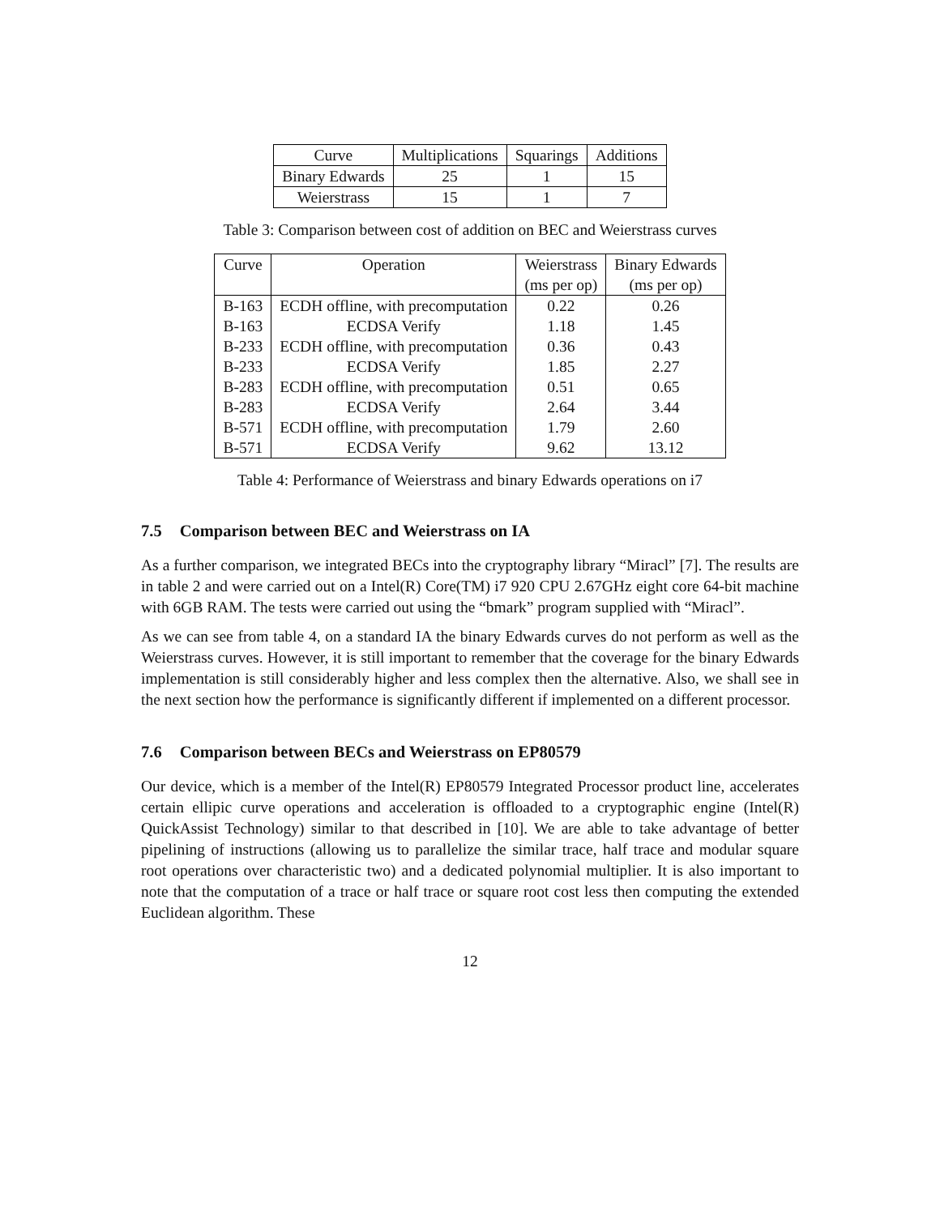| Curve | Multiplications | Squarings | Additions |
| --- | --- | --- | --- |
| Binary Edwards | 25 | 1 | 15 |
| Weierstrass | 15 | 1 | 7 |
Table 3: Comparison between cost of addition on BEC and Weierstrass curves
| Curve | Operation | Weierstrass | Binary Edwards |
| --- | --- | --- | --- |
| | | (ms per op) | (ms per op) |
| B-163 | ECDH offline, with precomputation | 0.22 | 0.26 |
| B-163 | ECDSA Verify | 1.18 | 1.45 |
| B-233 | ECDH offline, with precomputation | 0.36 | 0.43 |
| B-233 | ECDSA Verify | 1.85 | 2.27 |
| B-283 | ECDH offline, with precomputation | 0.51 | 0.65 |
| B-283 | ECDSA Verify | 2.64 | 3.44 |
| B-571 | ECDH offline, with precomputation | 1.79 | 2.60 |
| B-571 | ECDSA Verify | 9.62 | 13.12 |
Table 4: Performance of Weierstrass and binary Edwards operations on i7
7.5 Comparison between BEC and Weierstrass on IA
As a further comparison, we integrated BECs into the cryptography library “Miracl” [7]. The results are in table 2 and were carried out on a Intel(R) Core(TM) i7 920 CPU 2.67GHz eight core 64-bit machine with 6GB RAM. The tests were carried out using the “bmark” program supplied with “Miracl”.
As we can see from table 4, on a standard IA the binary Edwards curves do not perform as well as the Weierstrass curves. However, it is still important to remember that the coverage for the binary Edwards implementation is still considerably higher and less complex then the alternative. Also, we shall see in the next section how the performance is significantly different if implemented on a different processor.
7.6 Comparison between BECs and Weierstrass on EP80579
Our device, which is a member of the Intel(R) EP80579 Integrated Processor product line, accelerates certain ellipic curve operations and acceleration is offloaded to a cryptographic engine (Intel(R) QuickAssist Technology) similar to that described in [10]. We are able to take advantage of better pipelining of instructions (allowing us to parallelize the similar trace, half trace and modular square root operations over characteristic two) and a dedicated polynomial multiplier. It is also important to note that the computation of a trace or half trace or square root cost less then computing the extended Euclidean algorithm. These
12